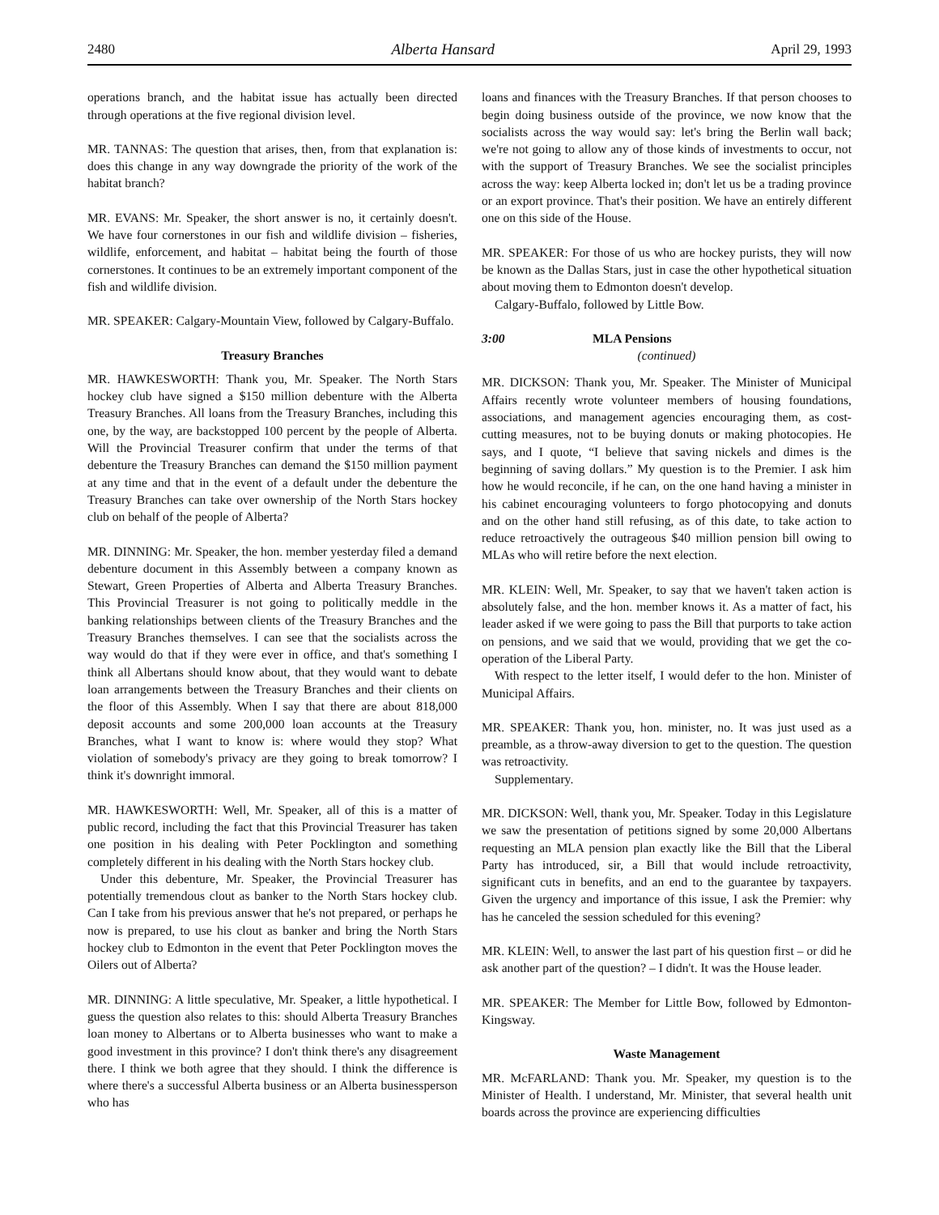2480 Alberta Hansard April 29, 1993
operations branch, and the habitat issue has actually been directed through operations at the five regional division level.
MR. TANNAS: The question that arises, then, from that explanation is: does this change in any way downgrade the priority of the work of the habitat branch?
MR. EVANS: Mr. Speaker, the short answer is no, it certainly doesn't. We have four cornerstones in our fish and wildlife division – fisheries, wildlife, enforcement, and habitat – habitat being the fourth of those cornerstones. It continues to be an extremely important component of the fish and wildlife division.
MR. SPEAKER: Calgary-Mountain View, followed by Calgary-Buffalo.
Treasury Branches
MR. HAWKESWORTH: Thank you, Mr. Speaker. The North Stars hockey club have signed a $150 million debenture with the Alberta Treasury Branches. All loans from the Treasury Branches, including this one, by the way, are backstopped 100 percent by the people of Alberta. Will the Provincial Treasurer confirm that under the terms of that debenture the Treasury Branches can demand the $150 million payment at any time and that in the event of a default under the debenture the Treasury Branches can take over ownership of the North Stars hockey club on behalf of the people of Alberta?
MR. DINNING: Mr. Speaker, the hon. member yesterday filed a demand debenture document in this Assembly between a company known as Stewart, Green Properties of Alberta and Alberta Treasury Branches. This Provincial Treasurer is not going to politically meddle in the banking relationships between clients of the Treasury Branches and the Treasury Branches themselves. I can see that the socialists across the way would do that if they were ever in office, and that's something I think all Albertans should know about, that they would want to debate loan arrangements between the Treasury Branches and their clients on the floor of this Assembly. When I say that there are about 818,000 deposit accounts and some 200,000 loan accounts at the Treasury Branches, what I want to know is: where would they stop? What violation of somebody's privacy are they going to break tomorrow? I think it's downright immoral.
MR. HAWKESWORTH: Well, Mr. Speaker, all of this is a matter of public record, including the fact that this Provincial Treasurer has taken one position in his dealing with Peter Pocklington and something completely different in his dealing with the North Stars hockey club.
Under this debenture, Mr. Speaker, the Provincial Treasurer has potentially tremendous clout as banker to the North Stars hockey club. Can I take from his previous answer that he's not prepared, or perhaps he now is prepared, to use his clout as banker and bring the North Stars hockey club to Edmonton in the event that Peter Pocklington moves the Oilers out of Alberta?
MR. DINNING: A little speculative, Mr. Speaker, a little hypothetical. I guess the question also relates to this: should Alberta Treasury Branches loan money to Albertans or to Alberta businesses who want to make a good investment in this province? I don't think there's any disagreement there. I think we both agree that they should. I think the difference is where there's a successful Alberta business or an Alberta businessperson who has
loans and finances with the Treasury Branches. If that person chooses to begin doing business outside of the province, we now know that the socialists across the way would say: let's bring the Berlin wall back; we're not going to allow any of those kinds of investments to occur, not with the support of Treasury Branches. We see the socialist principles across the way: keep Alberta locked in; don't let us be a trading province or an export province. That's their position. We have an entirely different one on this side of the House.
MR. SPEAKER: For those of us who are hockey purists, they will now be known as the Dallas Stars, just in case the other hypothetical situation about moving them to Edmonton doesn't develop.
Calgary-Buffalo, followed by Little Bow.
3:00 MLA Pensions
(continued)
MR. DICKSON: Thank you, Mr. Speaker. The Minister of Municipal Affairs recently wrote volunteer members of housing foundations, associations, and management agencies encouraging them, as cost-cutting measures, not to be buying donuts or making photocopies. He says, and I quote, “I believe that saving nickels and dimes is the beginning of saving dollars.” My question is to the Premier. I ask him how he would reconcile, if he can, on the one hand having a minister in his cabinet encouraging volunteers to forgo photocopying and donuts and on the other hand still refusing, as of this date, to take action to reduce retroactively the outrageous $40 million pension bill owing to MLAs who will retire before the next election.
MR. KLEIN: Well, Mr. Speaker, to say that we haven't taken action is absolutely false, and the hon. member knows it. As a matter of fact, his leader asked if we were going to pass the Bill that purports to take action on pensions, and we said that we would, providing that we get the co-operation of the Liberal Party.
With respect to the letter itself, I would defer to the hon. Minister of Municipal Affairs.
MR. SPEAKER: Thank you, hon. minister, no. It was just used as a preamble, as a throw-away diversion to get to the question. The question was retroactivity.
Supplementary.
MR. DICKSON: Well, thank you, Mr. Speaker. Today in this Legislature we saw the presentation of petitions signed by some 20,000 Albertans requesting an MLA pension plan exactly like the Bill that the Liberal Party has introduced, sir, a Bill that would include retroactivity, significant cuts in benefits, and an end to the guarantee by taxpayers. Given the urgency and importance of this issue, I ask the Premier: why has he canceled the session scheduled for this evening?
MR. KLEIN: Well, to answer the last part of his question first – or did he ask another part of the question? – I didn't. It was the House leader.
MR. SPEAKER: The Member for Little Bow, followed by Edmonton-Kingsway.
Waste Management
MR. McFARLAND: Thank you. Mr. Speaker, my question is to the Minister of Health. I understand, Mr. Minister, that several health unit boards across the province are experiencing difficulties